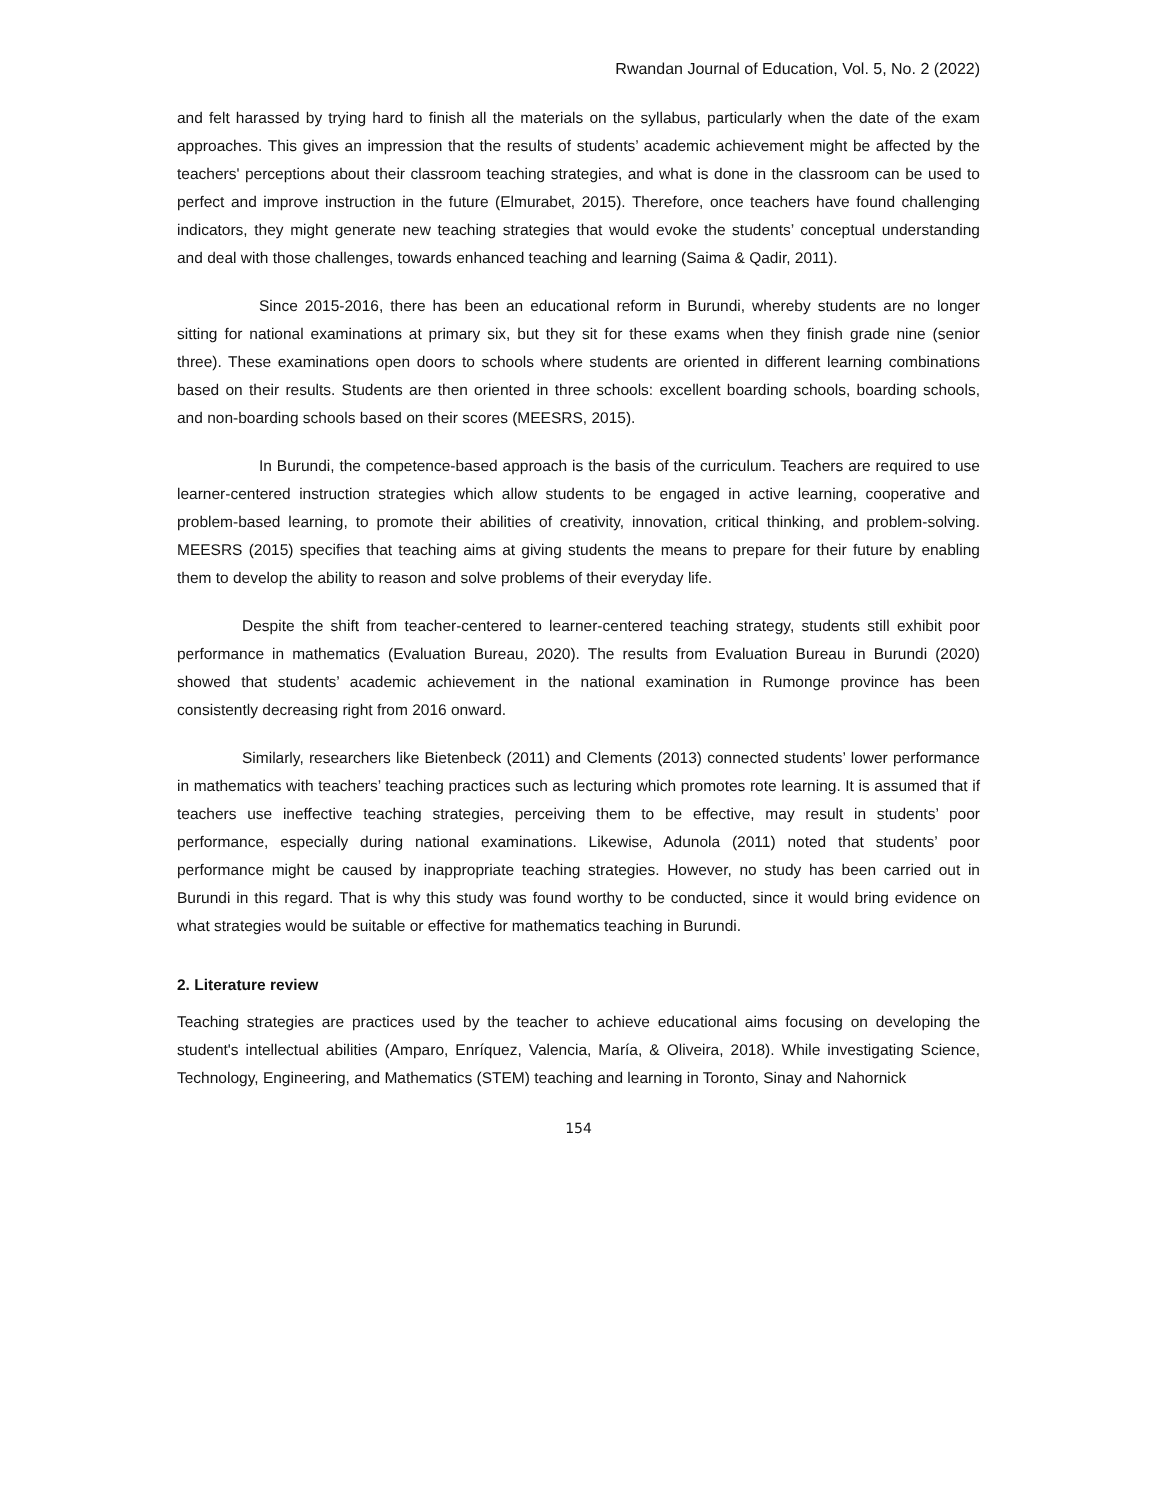Rwandan Journal of Education, Vol. 5, No. 2 (2022)
and felt harassed by trying hard to finish all the materials on the syllabus, particularly when the date of the exam approaches. This gives an impression that the results of students’ academic achievement might be affected by the teachers' perceptions about their classroom teaching strategies, and what is done in the classroom can be used to perfect and improve instruction in the future (Elmurabet, 2015). Therefore, once teachers have found challenging indicators, they might generate new teaching strategies that would evoke the students’ conceptual understanding and deal with those challenges, towards enhanced teaching and learning (Saima & Qadir, 2011).
Since 2015-2016, there has been an educational reform in Burundi, whereby students are no longer sitting for national examinations at primary six, but they sit for these exams when they finish grade nine (senior three). These examinations open doors to schools where students are oriented in different learning combinations based on their results. Students are then oriented in three schools: excellent boarding schools, boarding schools, and non-boarding schools based on their scores (MEESRS, 2015).
In Burundi, the competence-based approach is the basis of the curriculum. Teachers are required to use learner-centered instruction strategies which allow students to be engaged in active learning, cooperative and problem-based learning, to promote their abilities of creativity, innovation, critical thinking, and problem-solving. MEESRS (2015) specifies that teaching aims at giving students the means to prepare for their future by enabling them to develop the ability to reason and solve problems of their everyday life.
Despite the shift from teacher-centered to learner-centered teaching strategy, students still exhibit poor performance in mathematics (Evaluation Bureau, 2020). The results from Evaluation Bureau in Burundi (2020) showed that students’ academic achievement in the national examination in Rumonge province has been consistently decreasing right from 2016 onward.
Similarly, researchers like Bietenbeck (2011) and Clements (2013) connected students’ lower performance in mathematics with teachers’ teaching practices such as lecturing which promotes rote learning. It is assumed that if teachers use ineffective teaching strategies, perceiving them to be effective, may result in students’ poor performance, especially during national examinations. Likewise, Adunola (2011) noted that students’ poor performance might be caused by inappropriate teaching strategies. However, no study has been carried out in Burundi in this regard. That is why this study was found worthy to be conducted, since it would bring evidence on what strategies would be suitable or effective for mathematics teaching in Burundi.
2. Literature review
Teaching strategies are practices used by the teacher to achieve educational aims focusing on developing the student's intellectual abilities (Amparo, Enríquez, Valencia, María, & Oliveira, 2018). While investigating Science, Technology, Engineering, and Mathematics (STEM) teaching and learning in Toronto, Sinay and Nahornick
154